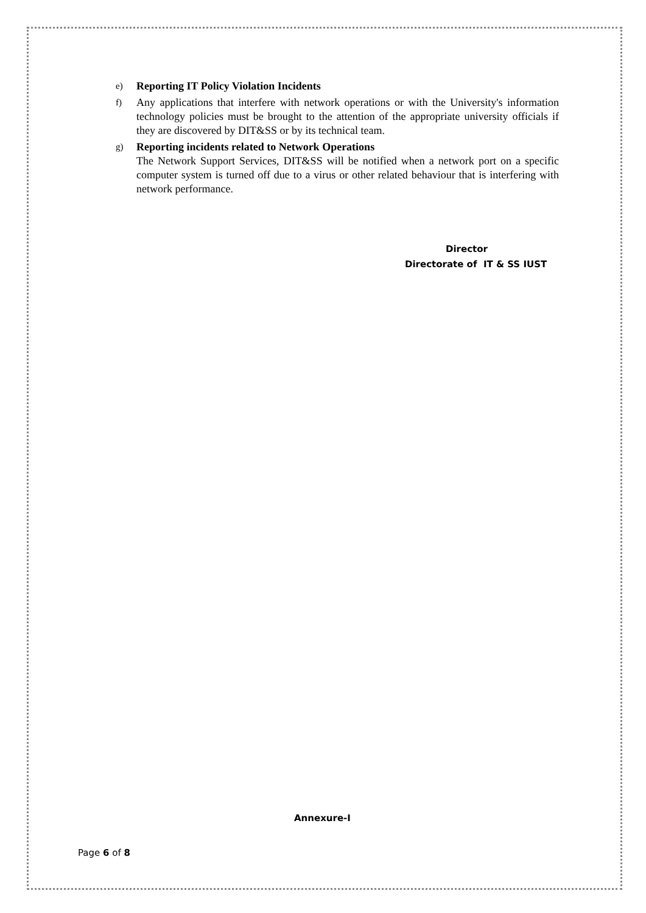e) Reporting IT Policy Violation Incidents
f) Any applications that interfere with network operations or with the University's information technology policies must be brought to the attention of the appropriate university officials if they are discovered by DIT&SS or by its technical team.
g) Reporting incidents related to Network Operations
The Network Support Services, DIT&SS will be notified when a network port on a specific computer system is turned off due to a virus or other related behaviour that is interfering with network performance.
Director
Directorate of IT & SS IUST
Annexure-I
Page 6 of 8